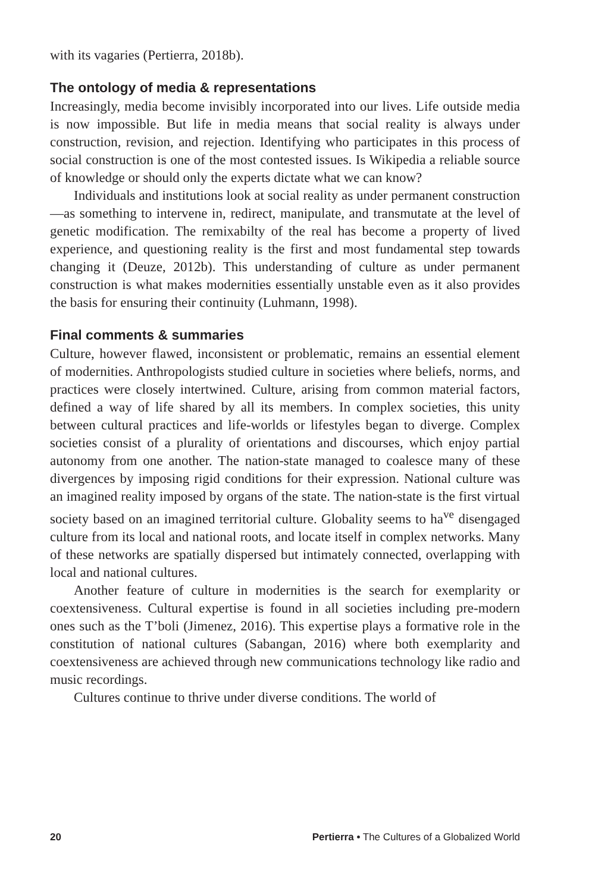with its vagaries (Pertierra, 2018b).
The ontology of media & representations
Increasingly, media become invisibly incorporated into our lives. Life outside media is now impossible. But life in media means that social reality is always under construction, revision, and rejection. Identifying who participates in this process of social construction is one of the most contested issues. Is Wikipedia a reliable source of knowledge or should only the experts dictate what we can know?
Individuals and institutions look at social reality as under permanent construction—as something to intervene in, redirect, manipulate, and transmutate at the level of genetic modification. The remixabilty of the real has become a property of lived experience, and questioning reality is the first and most fundamental step towards changing it (Deuze, 2012b). This understanding of culture as under permanent construction is what makes modernities essentially unstable even as it also provides the basis for ensuring their continuity (Luhmann, 1998).
Final comments & summaries
Culture, however flawed, inconsistent or problematic, remains an essential element of modernities. Anthropologists studied culture in societies where beliefs, norms, and practices were closely intertwined. Culture, arising from common material factors, defined a way of life shared by all its members. In complex societies, this unity between cultural practices and life-worlds or lifestyles began to diverge. Complex societies consist of a plurality of orientations and discourses, which enjoy partial autonomy from one another. The nation-state managed to coalesce many of these divergences by imposing rigid conditions for their expression. National culture was an imagined reality imposed by organs of the state. The nation-state is the first virtual society based on an imagined territorial culture. Globality seems to ha<sup>ve</sup> disengaged culture from its local and national roots, and locate itself in complex networks. Many of these networks are spatially dispersed but intimately connected, overlapping with local and national cultures.
Another feature of culture in modernities is the search for exemplarity or coextensiveness. Cultural expertise is found in all societies including pre-modern ones such as the T’boli (Jimenez, 2016). This expertise plays a formative role in the constitution of national cultures (Sabangan, 2016) where both exemplarity and coextensiveness are achieved through new communications technology like radio and music recordings.
Cultures continue to thrive under diverse conditions. The world of
20 Pertierra • The Cultures of a Globalized World